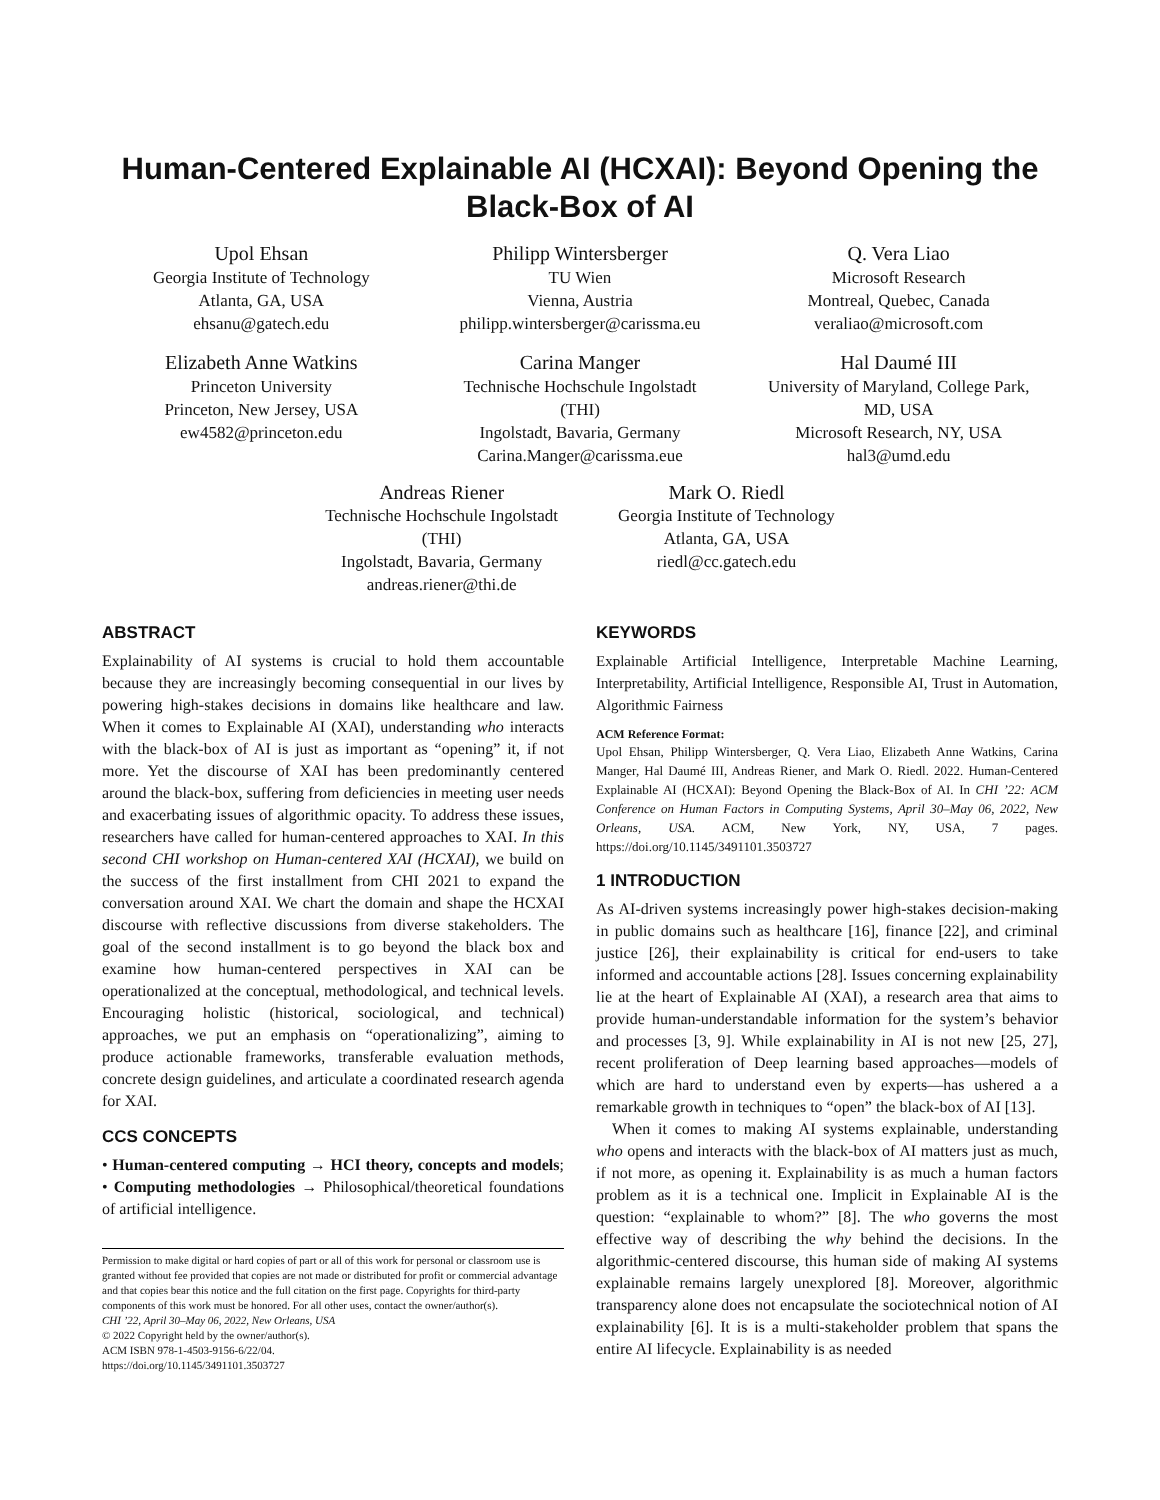Human-Centered Explainable AI (HCXAI): Beyond Opening the Black-Box of AI
Upol Ehsan
Georgia Institute of Technology
Atlanta, GA, USA
ehsanu@gatech.edu
Philipp Wintersberger
TU Wien
Vienna, Austria
philipp.wintersberger@carissma.eu
Q. Vera Liao
Microsoft Research
Montreal, Quebec, Canada
veraliao@microsoft.com
Elizabeth Anne Watkins
Princeton University
Princeton, New Jersey, USA
ew4582@princeton.edu
Carina Manger
Technische Hochschule Ingolstadt
(THI)
Ingolstadt, Bavaria, Germany
Carina.Manger@carissma.eue
Hal Daumé III
University of Maryland, College Park,
MD, USA
Microsoft Research, NY, USA
hal3@umd.edu
Andreas Riener
Technische Hochschule Ingolstadt
(THI)
Ingolstadt, Bavaria, Germany
andreas.riener@thi.de
Mark O. Riedl
Georgia Institute of Technology
Atlanta, GA, USA
riedl@cc.gatech.edu
ABSTRACT
Explainability of AI systems is crucial to hold them accountable because they are increasingly becoming consequential in our lives by powering high-stakes decisions in domains like healthcare and law. When it comes to Explainable AI (XAI), understanding who interacts with the black-box of AI is just as important as “opening” it, if not more. Yet the discourse of XAI has been predominantly centered around the black-box, suffering from deficiencies in meeting user needs and exacerbating issues of algorithmic opacity. To address these issues, researchers have called for human-centered approaches to XAI. In this second CHI workshop on Human-centered XAI (HCXAI), we build on the success of the first installment from CHI 2021 to expand the conversation around XAI. We chart the domain and shape the HCXAI discourse with reflective discussions from diverse stakeholders. The goal of the second installment is to go beyond the black box and examine how human-centered perspectives in XAI can be operationalized at the conceptual, methodological, and technical levels. Encouraging holistic (historical, sociological, and technical) approaches, we put an emphasis on “operationalizing”, aiming to produce actionable frameworks, transferable evaluation methods, concrete design guidelines, and articulate a coordinated research agenda for XAI.
CCS CONCEPTS
• Human-centered computing → HCI theory, concepts and models; • Computing methodologies → Philosophical/theoretical foundations of artificial intelligence.
Permission to make digital or hard copies of part or all of this work for personal or classroom use is granted without fee provided that copies are not made or distributed for profit or commercial advantage and that copies bear this notice and the full citation on the first page. Copyrights for third-party components of this work must be honored. For all other uses, contact the owner/author(s).
CHI ’22, April 30–May 06, 2022, New Orleans, USA
© 2022 Copyright held by the owner/author(s).
ACM ISBN 978-1-4503-9156-6/22/04.
https://doi.org/10.1145/3491101.3503727
KEYWORDS
Explainable Artificial Intelligence, Interpretable Machine Learning, Interpretability, Artificial Intelligence, Responsible AI, Trust in Automation, Algorithmic Fairness
ACM Reference Format:
Upol Ehsan, Philipp Wintersberger, Q. Vera Liao, Elizabeth Anne Watkins, Carina Manger, Hal Daumé III, Andreas Riener, and Mark O. Riedl. 2022. Human-Centered Explainable AI (HCXAI): Beyond Opening the Black-Box of AI. In CHI ’22: ACM Conference on Human Factors in Computing Systems, April 30–May 06, 2022, New Orleans, USA. ACM, New York, NY, USA, 7 pages. https://doi.org/10.1145/3491101.3503727
1 INTRODUCTION
As AI-driven systems increasingly power high-stakes decision-making in public domains such as healthcare [16], finance [22], and criminal justice [26], their explainability is critical for end-users to take informed and accountable actions [28]. Issues concerning explainability lie at the heart of Explainable AI (XAI), a research area that aims to provide human-understandable information for the system’s behavior and processes [3, 9]. While explainability in AI is not new [25, 27], recent proliferation of Deep learning based approaches—models of which are hard to understand even by experts—has ushered a a remarkable growth in techniques to “open” the black-box of AI [13].
When it comes to making AI systems explainable, understanding who opens and interacts with the black-box of AI matters just as much, if not more, as opening it. Explainability is as much a human factors problem as it is a technical one. Implicit in Explainable AI is the question: “explainable to whom?” [8]. The who governs the most effective way of describing the why behind the decisions. In the algorithmic-centered discourse, this human side of making AI systems explainable remains largely unexplored [8]. Moreover, algorithmic transparency alone does not encapsulate the sociotechnical notion of AI explainability [6]. It is is a multi-stakeholder problem that spans the entire AI lifecycle. Explainability is as needed